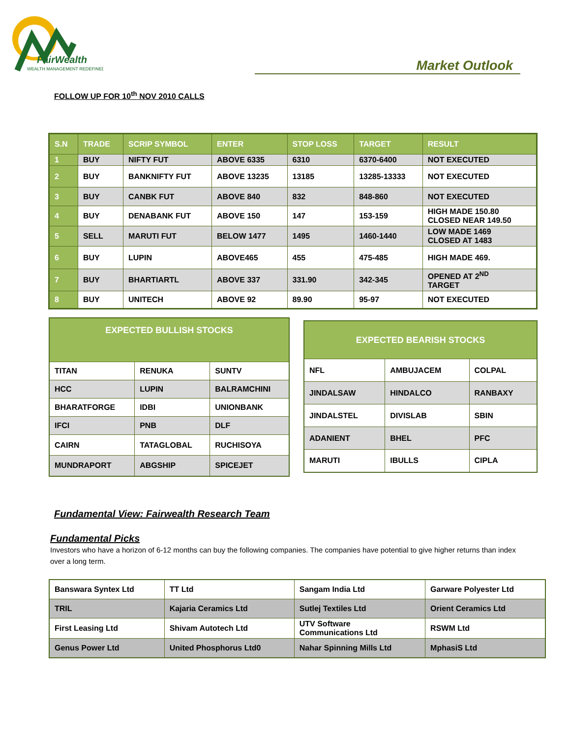FairWealth
WEALTH MANAGEMENT REDEFINED
Market Outlook
FOLLOW UP FOR 10<sup>th</sup> NOV 2010 CALLS
| S.N | TRADE | SCRIP SYMBOL | ENTER | STOP LOSS | TARGET | RESULT |
| --- | --- | --- | --- | --- | --- | --- |
| 1 | BUY | NIFTY FUT | ABOVE 6335 | 6310 | 6370-6400 | NOT EXECUTED |
| 2 | BUY | BANKNIFTY FUT | ABOVE 13235 | 13185 | 13285-13333 | NOT EXECUTED |
| 3 | BUY | CANBK FUT | ABOVE 840 | 832 | 848-860 | NOT EXECUTED |
| 4 | BUY | DENABANK FUT | ABOVE 150 | 147 | 153-159 | HIGH MADE 150.80 CLOSED NEAR 149.50 |
| 5 | SELL | MARUTI FUT | BELOW 1477 | 1495 | 1460-1440 | LOW MADE 1469 CLOSED AT 1483 |
| 6 | BUY | LUPIN | ABOVE465 | 455 | 475-485 | HIGH MADE 469. |
| 7 | BUY | BHARTIARTL | ABOVE 337 | 331.90 | 342-345 | OPENED AT 2<sup>ND</sup> TARGET |
| 8 | BUY | UNITECH | ABOVE 92 | 89.90 | 95-97 | NOT EXECUTED |
| EXPECTED BULLISH STOCKS | | |
| --- | --- | --- |
| TITAN | RENUKA | SUNTV |
| HCC | LUPIN | BALRAMCHINI |
| BHARATFORGE | IDBI | UNIONBANK |
| IFCI | PNB | DLF |
| CAIRN | TATAGLOBAL | RUCHISOYA |
| MUNDRAPORT | ABGSHIP | SPICEJET |
| EXPECTED BEARISH STOCKS | | |
| --- | --- | --- |
| NFL | AMBUJACEM | COLPAL |
| JINDALSAW | HINDALCO | RANBAXY |
| JINDALSTEL | DIVISLAB | SBIN |
| ADANIENT | BHEL | PFC |
| MARUTI | IBULLS | CIPLA |
Fundamental View: Fairwealth Research Team
Fundamental Picks
Investors who have a horizon of 6-12 months can buy the following companies. The companies have potential to give higher returns than index over a long term.
| Banswara Syntex Ltd | TT Ltd | Sangam India Ltd | Garware Polyester Ltd |
| TRIL | Kajaria Ceramics Ltd | Sutlej Textiles Ltd | Orient Ceramics Ltd |
| First Leasing Ltd | Shivam Autotech Ltd | UTV Software Communications Ltd | RSWM Ltd |
| Genus Power Ltd | United Phosphorus Ltd0 | Nahar Spinning Mills Ltd | MphasiS Ltd |